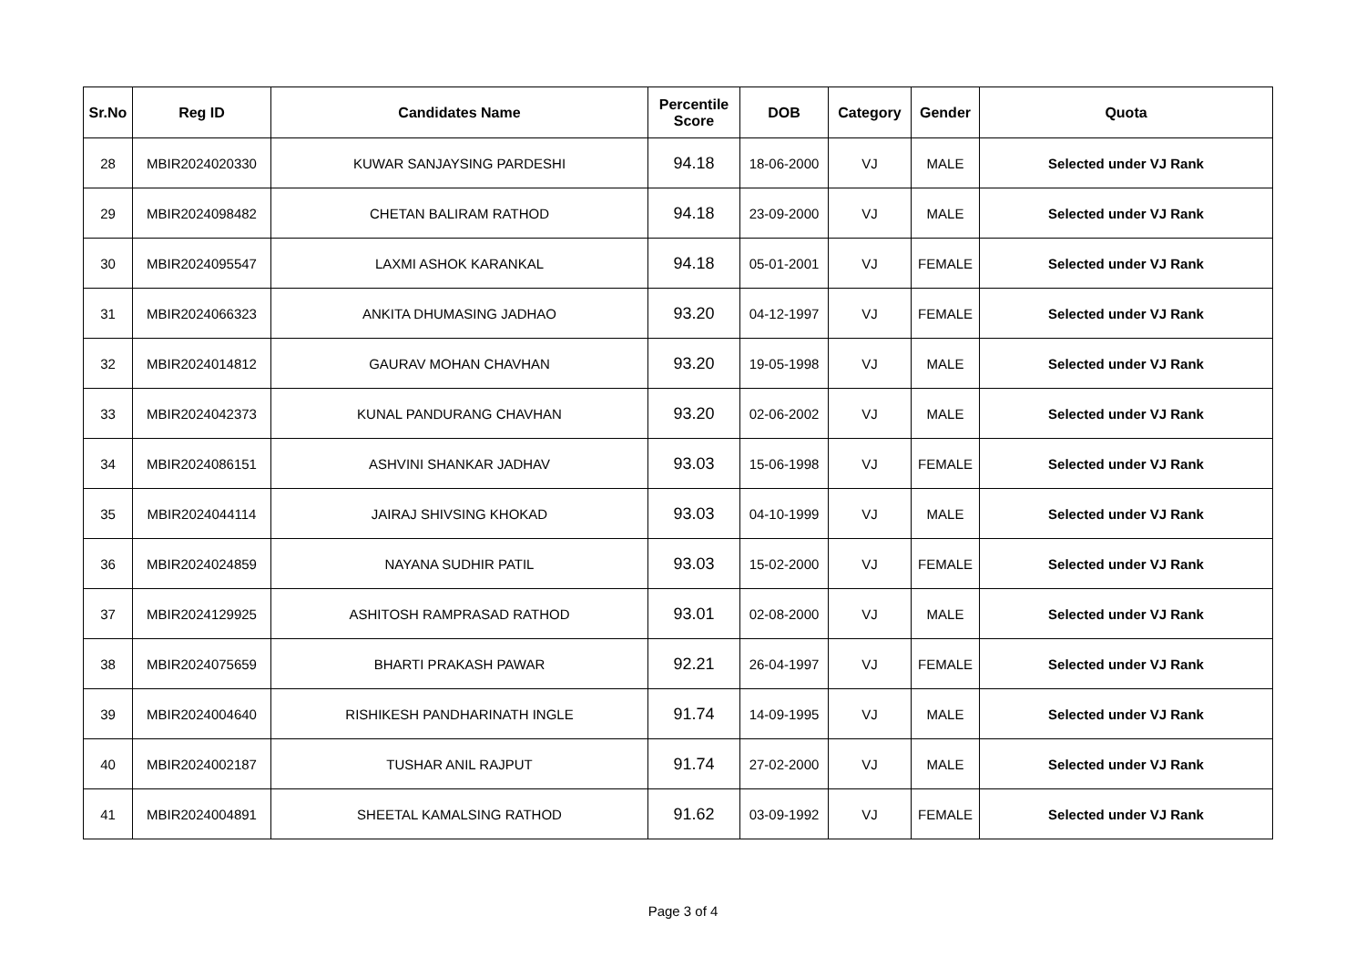| Sr.No | Reg ID | Candidates Name | Percentile Score | DOB | Category | Gender | Quota |
| --- | --- | --- | --- | --- | --- | --- | --- |
| 28 | MBIR2024020330 | KUWAR SANJAYSING PARDESHI | 94.18 | 18-06-2000 | VJ | MALE | Selected under VJ Rank |
| 29 | MBIR2024098482 | CHETAN BALIRAM RATHOD | 94.18 | 23-09-2000 | VJ | MALE | Selected under VJ Rank |
| 30 | MBIR2024095547 | LAXMI ASHOK KARANKAL | 94.18 | 05-01-2001 | VJ | FEMALE | Selected under VJ Rank |
| 31 | MBIR2024066323 | ANKITA DHUMASING JADHAO | 93.20 | 04-12-1997 | VJ | FEMALE | Selected under VJ Rank |
| 32 | MBIR2024014812 | GAURAV MOHAN CHAVHAN | 93.20 | 19-05-1998 | VJ | MALE | Selected under VJ Rank |
| 33 | MBIR2024042373 | KUNAL PANDURANG CHAVHAN | 93.20 | 02-06-2002 | VJ | MALE | Selected under VJ Rank |
| 34 | MBIR2024086151 | ASHVINI SHANKAR JADHAV | 93.03 | 15-06-1998 | VJ | FEMALE | Selected under VJ Rank |
| 35 | MBIR2024044114 | JAIRAJ SHIVSING KHOKAD | 93.03 | 04-10-1999 | VJ | MALE | Selected under VJ Rank |
| 36 | MBIR2024024859 | NAYANA SUDHIR PATIL | 93.03 | 15-02-2000 | VJ | FEMALE | Selected under VJ Rank |
| 37 | MBIR2024129925 | ASHITOSH RAMPRASAD RATHOD | 93.01 | 02-08-2000 | VJ | MALE | Selected under VJ Rank |
| 38 | MBIR2024075659 | BHARTI PRAKASH PAWAR | 92.21 | 26-04-1997 | VJ | FEMALE | Selected under VJ Rank |
| 39 | MBIR2024004640 | RISHIKESH PANDHARINATH INGLE | 91.74 | 14-09-1995 | VJ | MALE | Selected under VJ Rank |
| 40 | MBIR2024002187 | TUSHAR ANIL RAJPUT | 91.74 | 27-02-2000 | VJ | MALE | Selected under VJ Rank |
| 41 | MBIR2024004891 | SHEETAL KAMALSING RATHOD | 91.62 | 03-09-1992 | VJ | FEMALE | Selected under VJ Rank |
Page 3 of 4